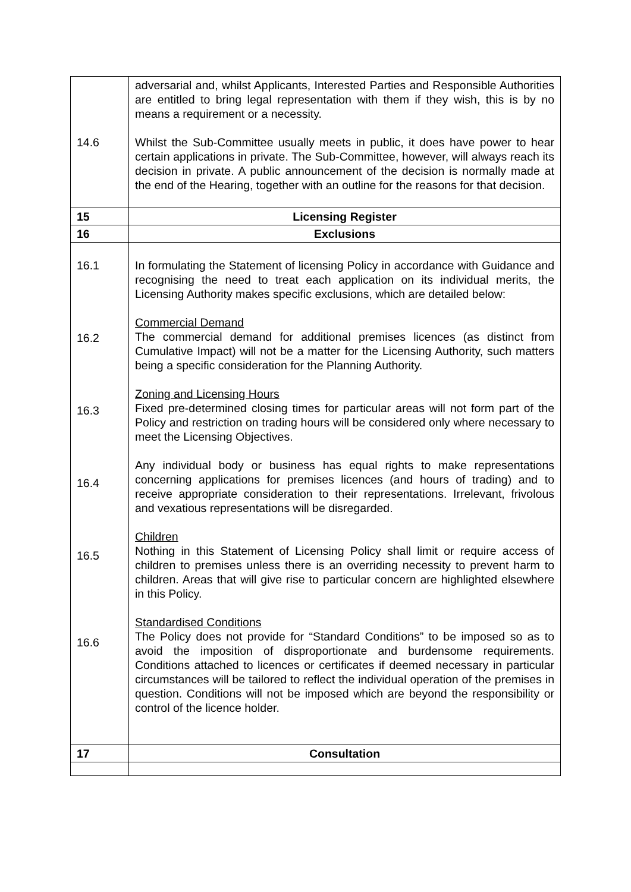| 14.6 | adversarial and, whilst Applicants, Interested Parties and Responsible Authorities are entitled to bring legal representation with them if they wish, this is by no means a requirement or a necessity. Whilst the Sub-Committee usually meets in public, it does have power to hear certain applications in private. The Sub-Committee, however, will always reach its decision in private. A public announcement of the decision is normally made at the end of the Hearing, together with an outline for the reasons for that decision. |
| 15 | Licensing Register |
| 16 | Exclusions |
| 16.1 16.2 16.3 16.4 16.5 16.6 | In formulating the Statement of licensing Policy in accordance with Guidance and recognising the need to treat each application on its individual merits, the Licensing Authority makes specific exclusions, which are detailed below: Commercial Demand The commercial demand for additional premises licences (as distinct from Cumulative Impact) will not be a matter for the Licensing Authority, such matters being a specific consideration for the Planning Authority. Zoning and Licensing Hours Fixed pre-determined closing times for particular areas will not form part of the Policy and restriction on trading hours will be considered only where necessary to meet the Licensing Objectives. Any individual body or business has equal rights to make representations concerning applications for premises licences (and hours of trading) and to receive appropriate consideration to their representations. Irrelevant, frivolous and vexatious representations will be disregarded. Children Nothing in this Statement of Licensing Policy shall limit or require access of children to premises unless there is an overriding necessity to prevent harm to children. Areas that will give rise to particular concern are highlighted elsewhere in this Policy. Standardised Conditions The Policy does not provide for “Standard Conditions” to be imposed so as to avoid the imposition of disproportionate and burdensome requirements. Conditions attached to licences or certificates if deemed necessary in particular circumstances will be tailored to reflect the individual operation of the premises in question. Conditions will not be imposed which are beyond the responsibility or control of the licence holder. |
| 17 | Consultation |